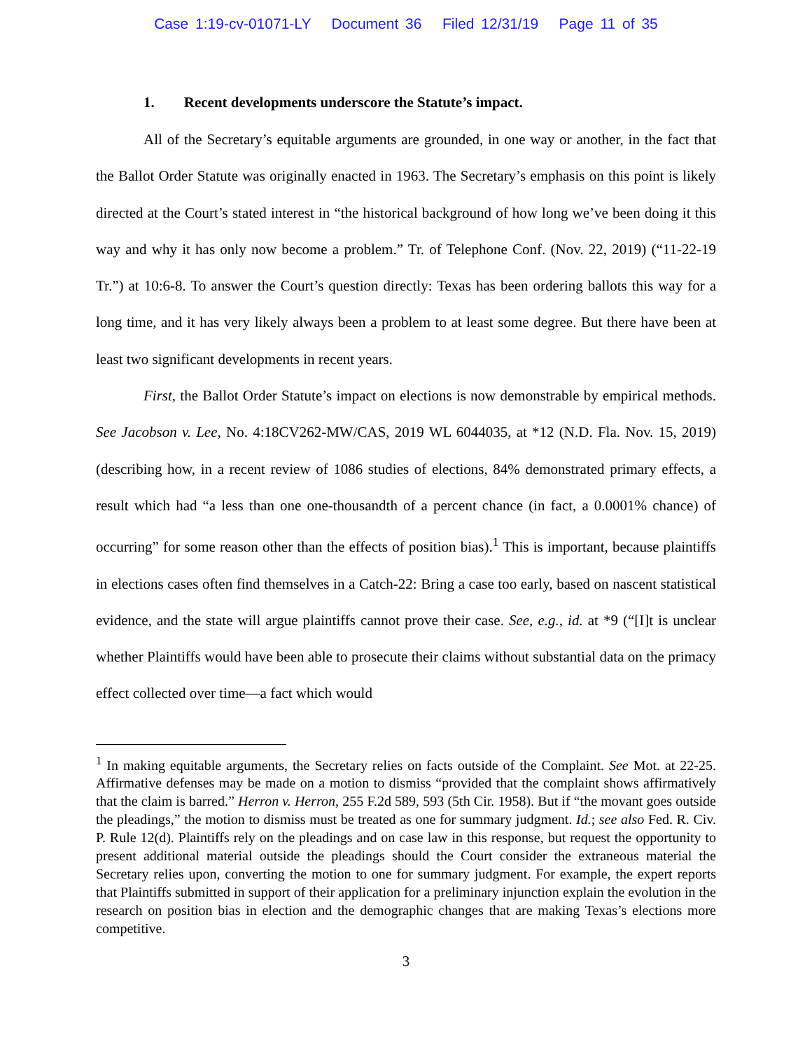Case 1:19-cv-01071-LY Document 36 Filed 12/31/19 Page 11 of 35
1. Recent developments underscore the Statute’s impact.
All of the Secretary’s equitable arguments are grounded, in one way or another, in the fact that the Ballot Order Statute was originally enacted in 1963. The Secretary’s emphasis on this point is likely directed at the Court’s stated interest in “the historical background of how long we’ve been doing it this way and why it has only now become a problem.” Tr. of Telephone Conf. (Nov. 22, 2019) (“11-22-19 Tr.”) at 10:6-8. To answer the Court’s question directly: Texas has been ordering ballots this way for a long time, and it has very likely always been a problem to at least some degree. But there have been at least two significant developments in recent years.
First, the Ballot Order Statute’s impact on elections is now demonstrable by empirical methods. See Jacobson v. Lee, No. 4:18CV262-MW/CAS, 2019 WL 6044035, at *12 (N.D. Fla. Nov. 15, 2019) (describing how, in a recent review of 1086 studies of elections, 84% demonstrated primary effects, a result which had “a less than one one-thousandth of a percent chance (in fact, a 0.0001% chance) of occurring” for some reason other than the effects of position bias).<sup>1</sup> This is important, because plaintiffs in elections cases often find themselves in a Catch-22: Bring a case too early, based on nascent statistical evidence, and the state will argue plaintiffs cannot prove their case. See, e.g., id. at *9 (“[I]t is unclear whether Plaintiffs would have been able to prosecute their claims without substantial data on the primacy effect collected over time—a fact which would
<sup>1</sup> In making equitable arguments, the Secretary relies on facts outside of the Complaint. See Mot. at 22-25. Affirmative defenses may be made on a motion to dismiss “provided that the complaint shows affirmatively that the claim is barred.” Herron v. Herron, 255 F.2d 589, 593 (5th Cir. 1958). But if “the movant goes outside the pleadings,” the motion to dismiss must be treated as one for summary judgment. Id.; see also Fed. R. Civ. P. Rule 12(d). Plaintiffs rely on the pleadings and on case law in this response, but request the opportunity to present additional material outside the pleadings should the Court consider the extraneous material the Secretary relies upon, converting the motion to one for summary judgment. For example, the expert reports that Plaintiffs submitted in support of their application for a preliminary injunction explain the evolution in the research on position bias in election and the demographic changes that are making Texas’s elections more competitive.
3